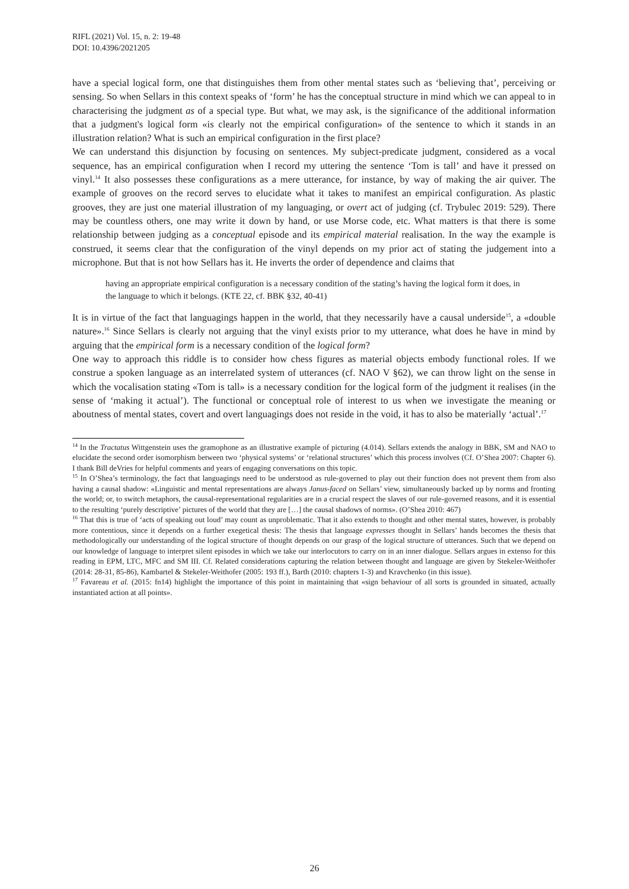RIFL (2021) Vol. 15, n. 2: 19-48
DOI: 10.4396/2021205
have a special logical form, one that distinguishes them from other mental states such as ‘believing that’, perceiving or sensing. So when Sellars in this context speaks of ‘form’ he has the conceptual structure in mind which we can appeal to in characterising the judgment as of a special type. But what, we may ask, is the significance of the additional information that a judgment's logical form «is clearly not the empirical configuration» of the sentence to which it stands in an illustration relation? What is such an empirical configuration in the first place?
We can understand this disjunction by focusing on sentences. My subject-predicate judgment, considered as a vocal sequence, has an empirical configuration when I record my uttering the sentence ‘Tom is tall’ and have it pressed on vinyl.<sup>14</sup> It also possesses these configurations as a mere utterance, for instance, by way of making the air quiver. The example of grooves on the record serves to elucidate what it takes to manifest an empirical configuration. As plastic grooves, they are just one material illustration of my languaging, or overt act of judging (cf. Trybulec 2019: 529). There may be countless others, one may write it down by hand, or use Morse code, etc. What matters is that there is some relationship between judging as a conceptual episode and its empirical material realisation. In the way the example is construed, it seems clear that the configuration of the vinyl depends on my prior act of stating the judgement into a microphone. But that is not how Sellars has it. He inverts the order of dependence and claims that
having an appropriate empirical configuration is a necessary condition of the stating’s having the logical form it does, in the language to which it belongs. (KTE 22, cf. BBK §32, 40-41)
It is in virtue of the fact that languagings happen in the world, that they necessarily have a causal underside<sup>15</sup>, a «double nature».<sup>16</sup> Since Sellars is clearly not arguing that the vinyl exists prior to my utterance, what does he have in mind by arguing that the empirical form is a necessary condition of the logical form?
One way to approach this riddle is to consider how chess figures as material objects embody functional roles. If we construe a spoken language as an interrelated system of utterances (cf. NAO V §62), we can throw light on the sense in which the vocalisation stating «Tom is tall» is a necessary condition for the logical form of the judgment it realises (in the sense of ‘making it actual’). The functional or conceptual role of interest to us when we investigate the meaning or aboutness of mental states, covert and overt languagings does not reside in the void, it has to also be materially ‘actual’.<sup>17</sup>
<sup>14</sup> In the Tractatus Wittgenstein uses the gramophone as an illustrative example of picturing (4.014). Sellars extends the analogy in BBK, SM and NAO to elucidate the second order isomorphism between two ‘physical systems’ or ‘relational structures’ which this process involves (Cf. O’Shea 2007: Chapter 6). I thank Bill deVries for helpful comments and years of engaging conversations on this topic.
<sup>15</sup> In O’Shea’s terminology, the fact that languagings need to be understood as rule-governed to play out their function does not prevent them from also having a causal shadow: «Linguistic and mental representations are always Janus-faced on Sellars’ view, simultaneously backed up by norms and fronting the world; or, to switch metaphors, the causal-representational regularities are in a crucial respect the slaves of our rule-governed reasons, and it is essential to the resulting ‘purely descriptive’ pictures of the world that they are […] the causal shadows of norms». (O’Shea 2010: 467)
<sup>16</sup> That this is true of ‘acts of speaking out loud’ may count as unproblematic. That it also extends to thought and other mental states, however, is probably more contentious, since it depends on a further exegetical thesis: The thesis that language expresses thought in Sellars’ hands becomes the thesis that methodologically our understanding of the logical structure of thought depends on our grasp of the logical structure of utterances. Such that we depend on our knowledge of language to interpret silent episodes in which we take our interlocutors to carry on in an inner dialogue. Sellars argues in extenso for this reading in EPM, LTC, MFC and SM III. Cf. Related considerations capturing the relation between thought and language are given by Stekeler-Weithofer (2014: 28-31, 85-86), Kambartel & Stekeler-Weithofer (2005: 193 ff.), Barth (2010: chapters 1-3) and Kravchenko (in this issue).
<sup>17</sup> Favareau et al. (2015: fn14) highlight the importance of this point in maintaining that «sign behaviour of all sorts is grounded in situated, actually instantiated action at all points».
26